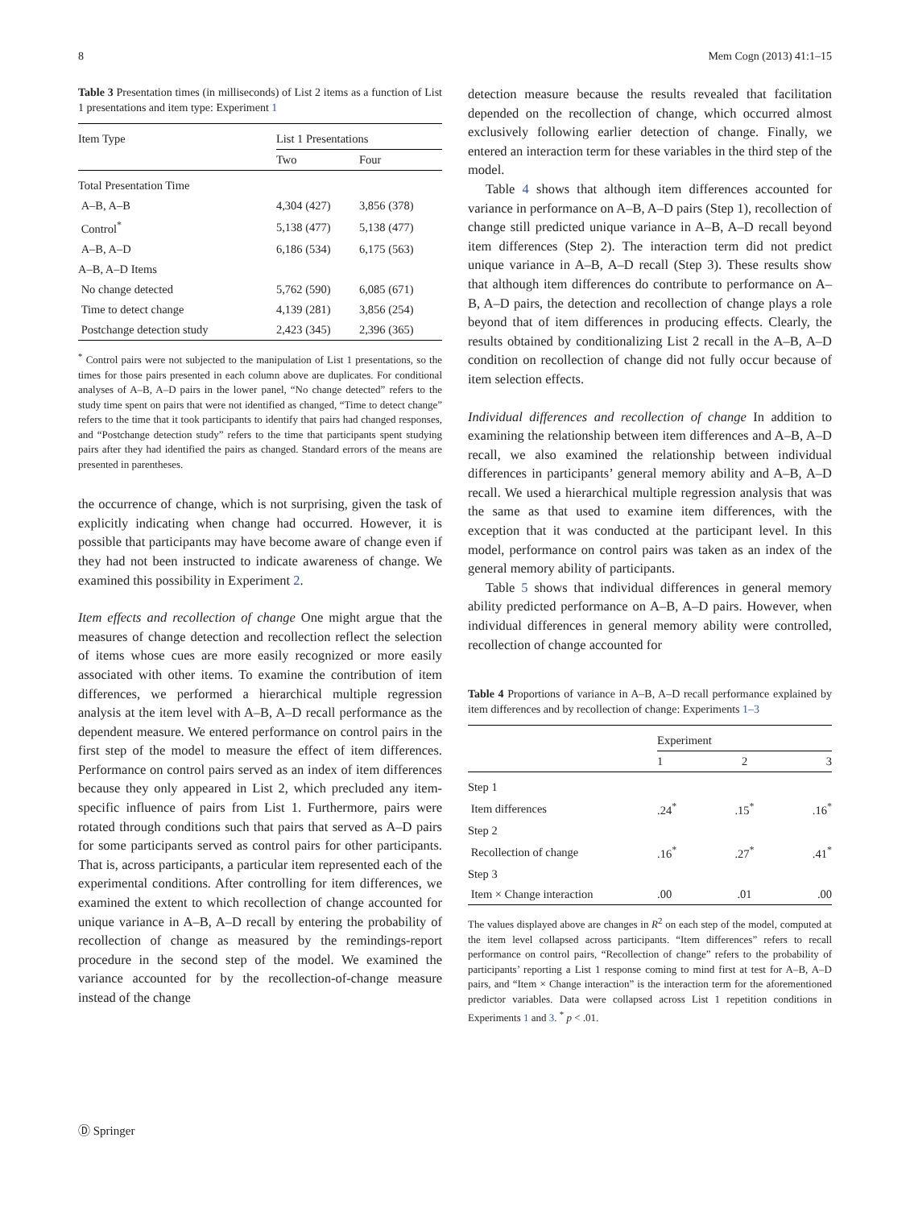8 Mem Cogn (2013) 41:1–15
Table 3 Presentation times (in milliseconds) of List 2 items as a function of List 1 presentations and item type: Experiment 1
| Item Type | List 1 Presentations | |
| --- | --- | --- |
| | Two | Four |
| Total Presentation Time | | |
| A–B, A–B | 4,304 (427) | 3,856 (378) |
| Control<sup>*</sup> | 5,138 (477) | 5,138 (477) |
| A–B, A–D | 6,186 (534) | 6,175 (563) |
| A–B, A–D Items | | |
| No change detected | 5,762 (590) | 6,085 (671) |
| Time to detect change | 4,139 (281) | 3,856 (254) |
| Postchange detection study | 2,423 (345) | 2,396 (365) |
<sup>*</sup> Control pairs were not subjected to the manipulation of List 1 presentations, so the times for those pairs presented in each column above are duplicates. For conditional analyses of A–B, A–D pairs in the lower panel, “No change detected” refers to the study time spent on pairs that were not identified as changed, “Time to detect change” refers to the time that it took participants to identify that pairs had changed responses, and “Postchange detection study” refers to the time that participants spent studying pairs after they had identified the pairs as changed. Standard errors of the means are presented in parentheses.
the occurrence of change, which is not surprising, given the task of explicitly indicating when change had occurred. However, it is possible that participants may have become aware of change even if they had not been instructed to indicate awareness of change. We examined this possibility in Experiment 2.
Item effects and recollection of change One might argue that the measures of change detection and recollection reflect the selection of items whose cues are more easily recognized or more easily associated with other items. To examine the contribution of item differences, we performed a hierarchical multiple regression analysis at the item level with A–B, A–D recall performance as the dependent measure. We entered performance on control pairs in the first step of the model to measure the effect of item differences. Performance on control pairs served as an index of item differences because they only appeared in List 2, which precluded any item-specific influence of pairs from List 1. Furthermore, pairs were rotated through conditions such that pairs that served as A–D pairs for some participants served as control pairs for other participants. That is, across participants, a particular item represented each of the experimental conditions. After controlling for item differences, we examined the extent to which recollection of change accounted for unique variance in A–B, A–D recall by entering the probability of recollection of change as measured by the remindings-report procedure in the second step of the model. We examined the variance accounted for by the recollection-of-change measure instead of the change
detection measure because the results revealed that facilitation depended on the recollection of change, which occurred almost exclusively following earlier detection of change. Finally, we entered an interaction term for these variables in the third step of the model.
Table 4 shows that although item differences accounted for variance in performance on A–B, A–D pairs (Step 1), recollection of change still predicted unique variance in A–B, A–D recall beyond item differences (Step 2). The interaction term did not predict unique variance in A–B, A–D recall (Step 3). These results show that although item differences do contribute to performance on A–B, A–D pairs, the detection and recollection of change plays a role beyond that of item differences in producing effects. Clearly, the results obtained by conditionalizing List 2 recall in the A–B, A–D condition on recollection of change did not fully occur because of item selection effects.
Individual differences and recollection of change In addition to examining the relationship between item differences and A–B, A–D recall, we also examined the relationship between individual differences in participants’ general memory ability and A–B, A–D recall. We used a hierarchical multiple regression analysis that was the same as that used to examine item differences, with the exception that it was conducted at the participant level. In this model, performance on control pairs was taken as an index of the general memory ability of participants.
Table 5 shows that individual differences in general memory ability predicted performance on A–B, A–D pairs. However, when individual differences in general memory ability were controlled, recollection of change accounted for
Table 4 Proportions of variance in A–B, A–D recall performance explained by item differences and by recollection of change: Experiments 1–3
| | Experiment | | |
| --- | --- | --- | --- |
| | 1 | 2 | 3 |
| Step 1 | | | |
| Item differences | .24<sup>*</sup> | .15<sup>*</sup> | .16<sup>*</sup> |
| Step 2 | | | |
| Recollection of change | .16<sup>*</sup> | .27<sup>*</sup> | .41<sup>*</sup> |
| Step 3 | | | |
| Item × Change interaction | .00 | .01 | .00 |
The values displayed above are changes in R<sup>2</sup> on each step of the model, computed at the item level collapsed across participants. “Item differences” refers to recall performance on control pairs, “Recollection of change” refers to the probability of participants’ reporting a List 1 response coming to mind first at test for A–B, A–D pairs, and “Item × Change interaction” is the interaction term for the aforementioned predictor variables. Data were collapsed across List 1 repetition conditions in Experiments 1 and 3. <sup>*</sup> p < .01.
Ⓓ Springer